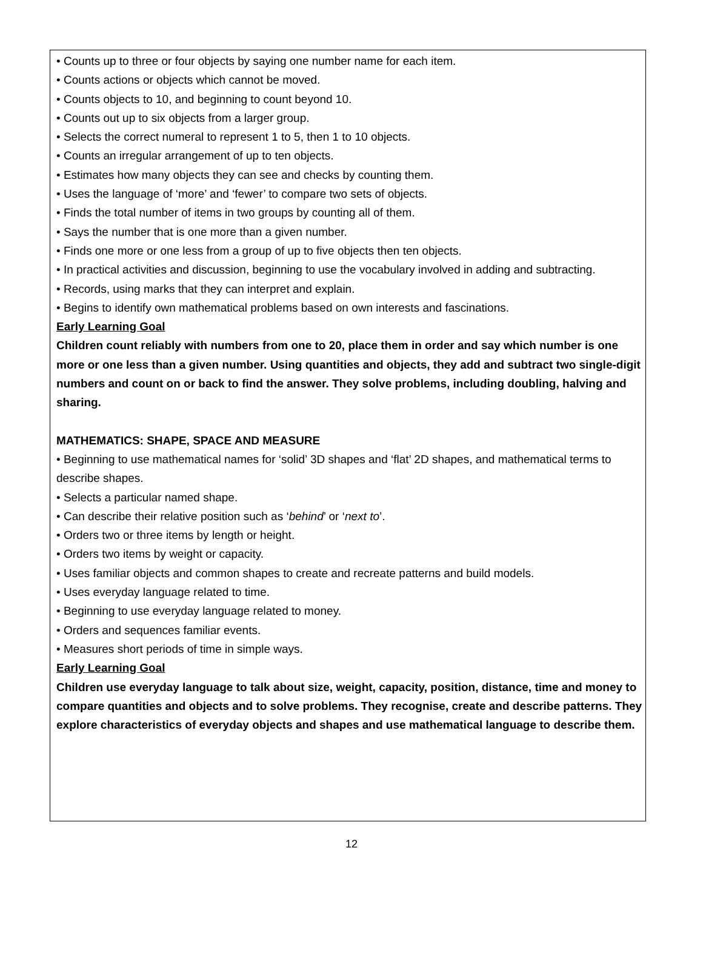• Counts up to three or four objects by saying one number name for each item.
• Counts actions or objects which cannot be moved.
• Counts objects to 10, and beginning to count beyond 10.
• Counts out up to six objects from a larger group.
• Selects the correct numeral to represent 1 to 5, then 1 to 10 objects.
• Counts an irregular arrangement of up to ten objects.
• Estimates how many objects they can see and checks by counting them.
• Uses the language of ‘more’ and ‘fewer’ to compare two sets of objects.
• Finds the total number of items in two groups by counting all of them.
• Says the number that is one more than a given number.
• Finds one more or one less from a group of up to five objects then ten objects.
• In practical activities and discussion, beginning to use the vocabulary involved in adding and subtracting.
• Records, using marks that they can interpret and explain.
• Begins to identify own mathematical problems based on own interests and fascinations.
Early Learning Goal
Children count reliably with numbers from one to 20, place them in order and say which number is one more or one less than a given number. Using quantities and objects, they add and subtract two single-digit numbers and count on or back to find the answer. They solve problems, including doubling, halving and sharing.
MATHEMATICS: SHAPE, SPACE AND MEASURE
• Beginning to use mathematical names for ‘solid’ 3D shapes and ‘flat’ 2D shapes, and mathematical terms to describe shapes.
• Selects a particular named shape.
• Can describe their relative position such as ‘behind’ or ‘next to’.
• Orders two or three items by length or height.
• Orders two items by weight or capacity.
• Uses familiar objects and common shapes to create and recreate patterns and build models.
• Uses everyday language related to time.
• Beginning to use everyday language related to money.
• Orders and sequences familiar events.
• Measures short periods of time in simple ways.
Early Learning Goal
Children use everyday language to talk about size, weight, capacity, position, distance, time and money to compare quantities and objects and to solve problems. They recognise, create and describe patterns. They explore characteristics of everyday objects and shapes and use mathematical language to describe them.
12